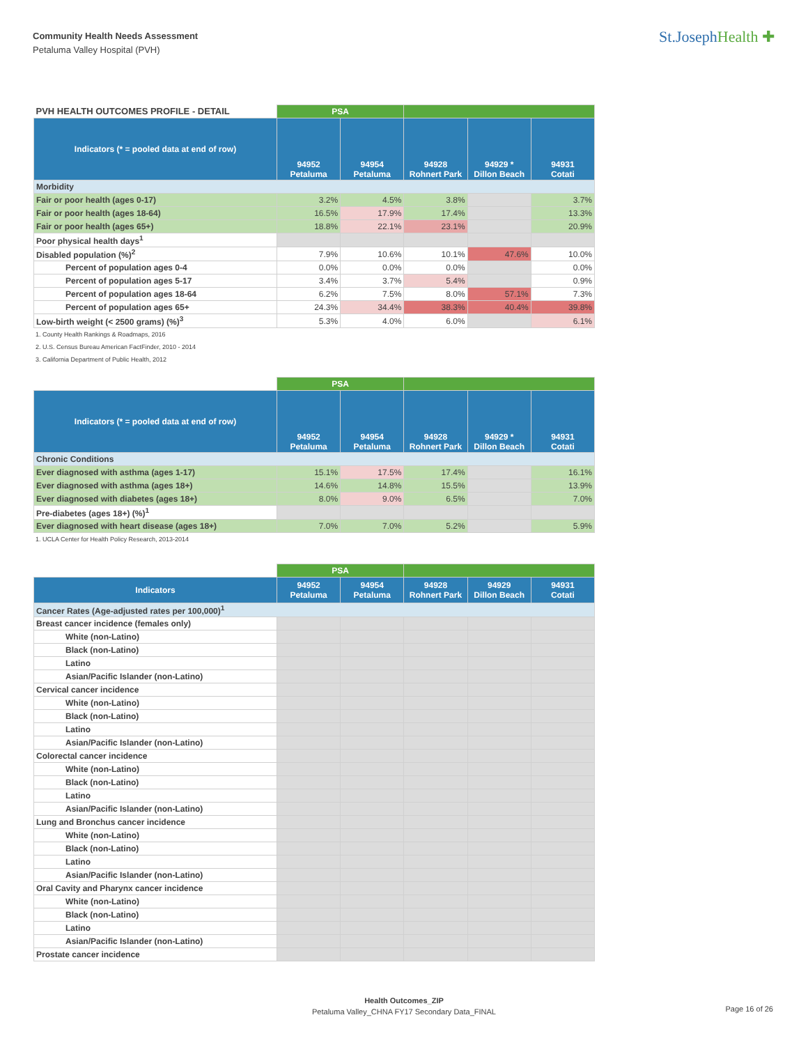Community Health Needs Assessment
Petaluma Valley Hospital (PVH)
St.JosephHealth ✚
| PVH HEALTH OUTCOMES PROFILE - DETAIL | PSA | | | | |
| Indicators (* = pooled data at end of row) | 94952 Petaluma | 94954 Petaluma | 94928 Rohnert Park | 94929 * Dillon Beach | 94931 Cotati |
| Morbidity | | | | | |
| Fair or poor health (ages 0-17) | 3.2% | 4.5% | 3.8% | | 3.7% |
| Fair or poor health (ages 18-64) | 16.5% | 17.9% | 17.4% | | 13.3% |
| Fair or poor health (ages 65+) | 18.8% | 22.1% | 23.1% | | 20.9% |
| Poor physical health days<sup>1</sup> | | | | | |
| Disabled population (%)<sup>2</sup> | 7.9% | 10.6% | 10.1% | 47.6% | 10.0% |
| Percent of population ages 0-4 | 0.0% | 0.0% | 0.0% | | 0.0% |
| Percent of population ages 5-17 | 3.4% | 3.7% | 5.4% | | 0.9% |
| Percent of population ages 18-64 | 6.2% | 7.5% | 8.0% | 57.1% | 7.3% |
| Percent of population ages 65+ | 24.3% | 34.4% | 38.3% | 40.4% | 39.8% |
| Low-birth weight (< 2500 grams) (%)<sup>3</sup> | 5.3% | 4.0% | 6.0% | | 6.1% |
1. County Health Rankings & Roadmaps, 2016
2. U.S. Census Bureau American FactFinder, 2010 - 2014
3. California Department of Public Health, 2012
| | PSA | | | | |
| Indicators (* = pooled data at end of row) | 94952 Petaluma | 94954 Petaluma | 94928 Rohnert Park | 94929 * Dillon Beach | 94931 Cotati |
| Chronic Conditions | | | | | |
| Ever diagnosed with asthma (ages 1-17) | 15.1% | 17.5% | 17.4% | | 16.1% |
| Ever diagnosed with asthma (ages 18+) | 14.6% | 14.8% | 15.5% | | 13.9% |
| Ever diagnosed with diabetes (ages 18+) | 8.0% | 9.0% | 6.5% | | 7.0% |
| Pre-diabetes (ages 18+) (%)<sup>1</sup> | | | | | |
| Ever diagnosed with heart disease (ages 18+) | 7.0% | 7.0% | 5.2% | | 5.9% |
1. UCLA Center for Health Policy Research, 2013-2014
| | PSA | | | | |
| Indicators | 94952 Petaluma | 94954 Petaluma | 94928 Rohnert Park | 94929 Dillon Beach | 94931 Cotati |
| Cancer Rates (Age-adjusted rates per 100,000)<sup>1</sup> | | | | | |
| Breast cancer incidence (females only) | | | | | |
| White (non-Latino) | | | | | |
| Black (non-Latino) | | | | | |
| Latino | | | | | |
| Asian/Pacific Islander (non-Latino) | | | | | |
| Cervical cancer incidence | | | | | |
| White (non-Latino) | | | | | |
| Black (non-Latino) | | | | | |
| Latino | | | | | |
| Asian/Pacific Islander (non-Latino) | | | | | |
| Colorectal cancer incidence | | | | | |
| White (non-Latino) | | | | | |
| Black (non-Latino) | | | | | |
| Latino | | | | | |
| Asian/Pacific Islander (non-Latino) | | | | | |
| Lung and Bronchus cancer incidence | | | | | |
| White (non-Latino) | | | | | |
| Black (non-Latino) | | | | | |
| Latino | | | | | |
| Asian/Pacific Islander (non-Latino) | | | | | |
| Oral Cavity and Pharynx cancer incidence | | | | | |
| White (non-Latino) | | | | | |
| Black (non-Latino) | | | | | |
| Latino | | | | | |
| Asian/Pacific Islander (non-Latino) | | | | | |
| Prostate cancer incidence | | | | | |
Health Outcomes_ZIP
Petaluma Valley_CHNA FY17 Secondary Data_FINAL
Page 16 of 26